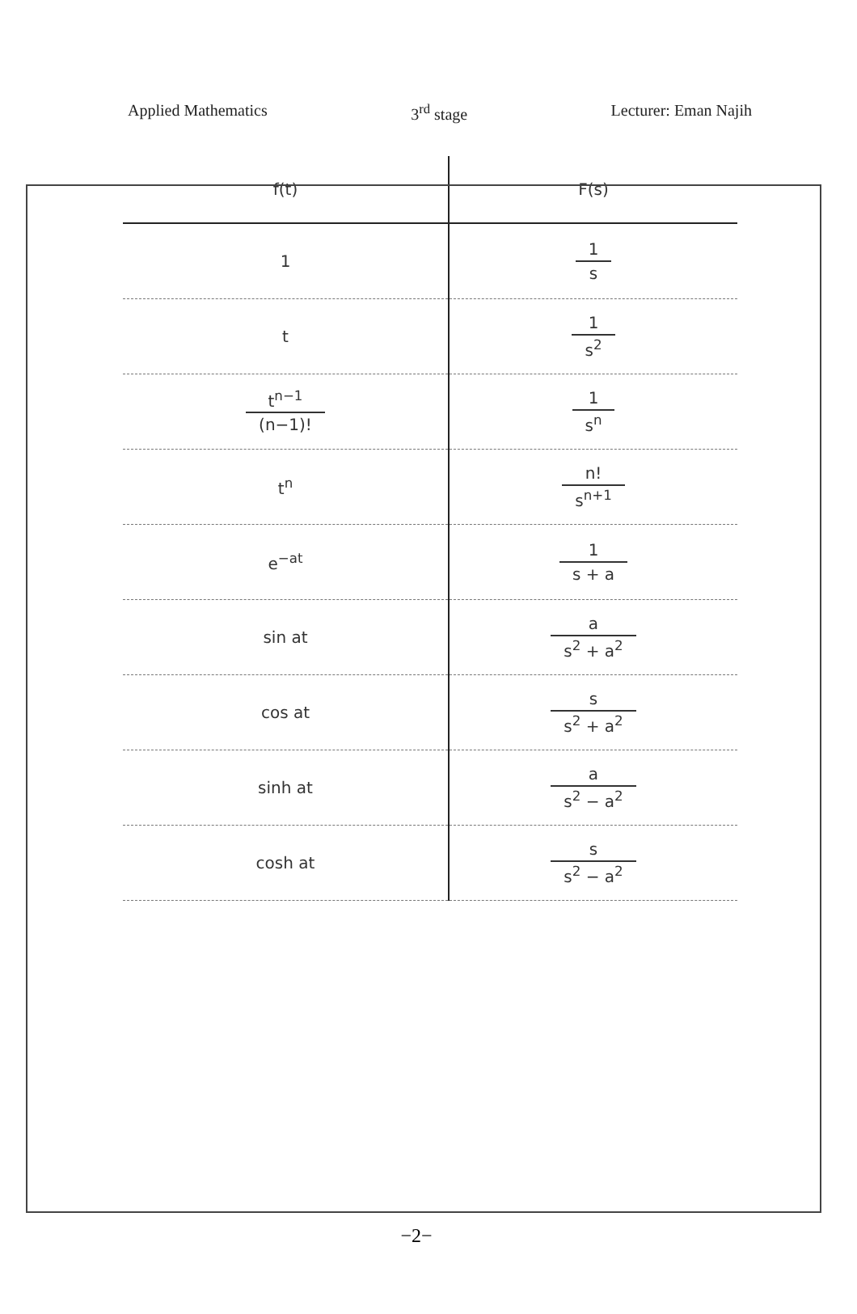Applied Mathematics 3<sup>rd</sup> stage Lecturer: Eman Najih
| f(t) | F(s) |
| --- | --- |
| 1 | 1 s |
| t | 1 s<sup>2</sup> |
| t<sup>n−1</sup> (n−1)! | 1 s<sup>n</sup> |
| t<sup>n</sup> | n! s<sup>n+1</sup> |
| e<sup>−at</sup> | 1 s + a |
| sin at | a s<sup>2</sup> + a<sup>2</sup> |
| cos at | s s<sup>2</sup> + a<sup>2</sup> |
| sinh at | a s<sup>2</sup> − a<sup>2</sup> |
| cosh at | s s<sup>2</sup> − a<sup>2</sup> |
−2−